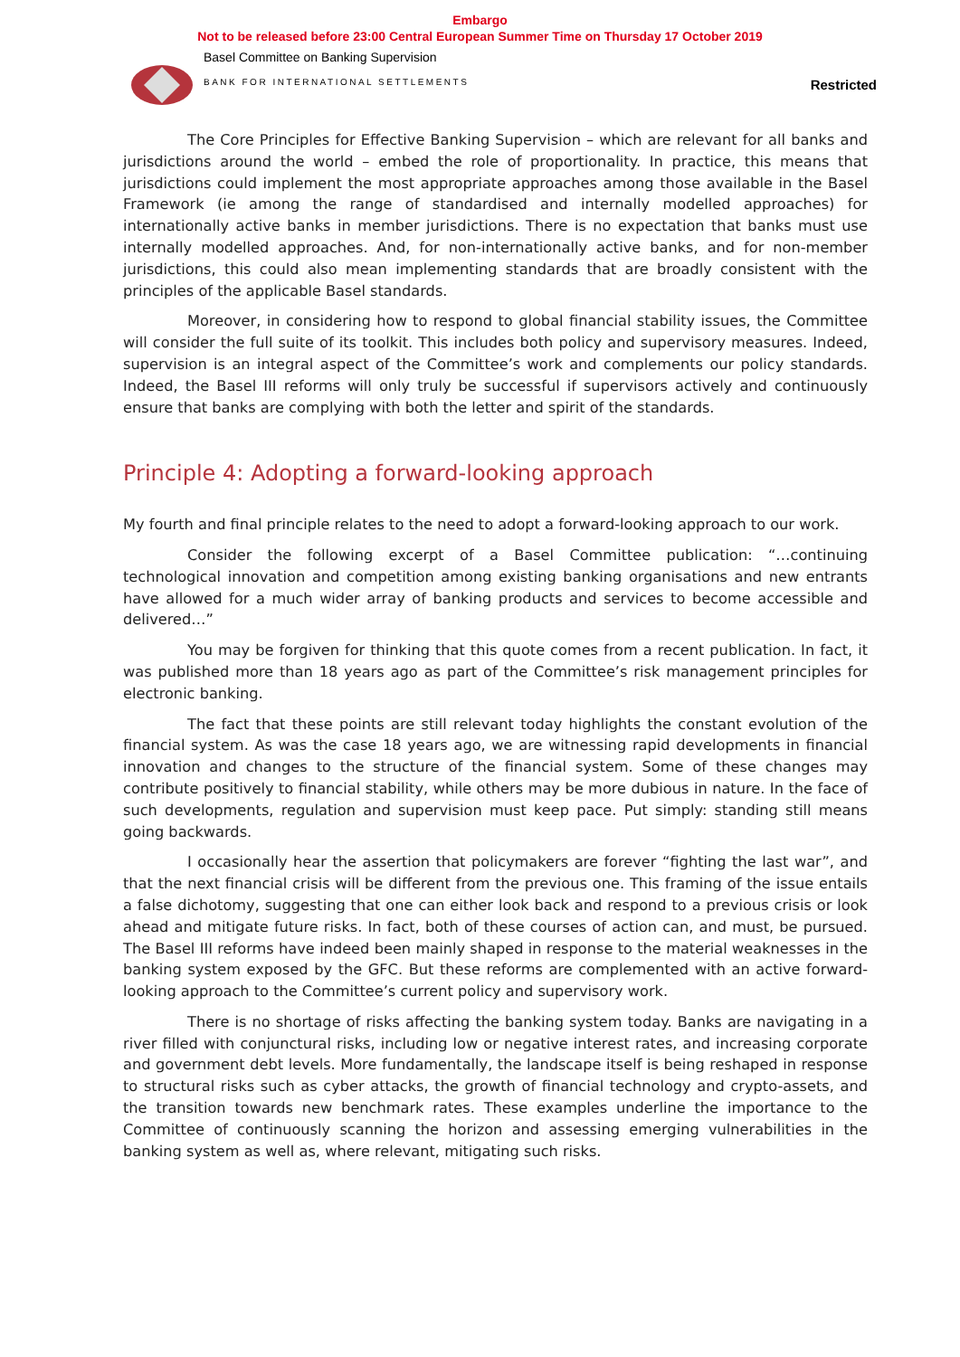Embargo
Not to be released before 23:00 Central European Summer Time on Thursday 17 October 2019
Basel Committee on Banking Supervision
BANK FOR INTERNATIONAL SETTLEMENTS
Restricted
The Core Principles for Effective Banking Supervision – which are relevant for all banks and jurisdictions around the world – embed the role of proportionality. In practice, this means that jurisdictions could implement the most appropriate approaches among those available in the Basel Framework (ie among the range of standardised and internally modelled approaches) for internationally active banks in member jurisdictions. There is no expectation that banks must use internally modelled approaches. And, for non-internationally active banks, and for non-member jurisdictions, this could also mean implementing standards that are broadly consistent with the principles of the applicable Basel standards.
Moreover, in considering how to respond to global financial stability issues, the Committee will consider the full suite of its toolkit. This includes both policy and supervisory measures. Indeed, supervision is an integral aspect of the Committee’s work and complements our policy standards. Indeed, the Basel III reforms will only truly be successful if supervisors actively and continuously ensure that banks are complying with both the letter and spirit of the standards.
Principle 4: Adopting a forward-looking approach
My fourth and final principle relates to the need to adopt a forward-looking approach to our work.
Consider the following excerpt of a Basel Committee publication: “…continuing technological innovation and competition among existing banking organisations and new entrants have allowed for a much wider array of banking products and services to become accessible and delivered…”
You may be forgiven for thinking that this quote comes from a recent publication. In fact, it was published more than 18 years ago as part of the Committee’s risk management principles for electronic banking.
The fact that these points are still relevant today highlights the constant evolution of the financial system. As was the case 18 years ago, we are witnessing rapid developments in financial innovation and changes to the structure of the financial system. Some of these changes may contribute positively to financial stability, while others may be more dubious in nature. In the face of such developments, regulation and supervision must keep pace. Put simply: standing still means going backwards.
I occasionally hear the assertion that policymakers are forever “fighting the last war”, and that the next financial crisis will be different from the previous one. This framing of the issue entails a false dichotomy, suggesting that one can either look back and respond to a previous crisis or look ahead and mitigate future risks. In fact, both of these courses of action can, and must, be pursued. The Basel III reforms have indeed been mainly shaped in response to the material weaknesses in the banking system exposed by the GFC. But these reforms are complemented with an active forward-looking approach to the Committee’s current policy and supervisory work.
There is no shortage of risks affecting the banking system today. Banks are navigating in a river filled with conjunctural risks, including low or negative interest rates, and increasing corporate and government debt levels. More fundamentally, the landscape itself is being reshaped in response to structural risks such as cyber attacks, the growth of financial technology and crypto-assets, and the transition towards new benchmark rates. These examples underline the importance to the Committee of continuously scanning the horizon and assessing emerging vulnerabilities in the banking system as well as, where relevant, mitigating such risks.